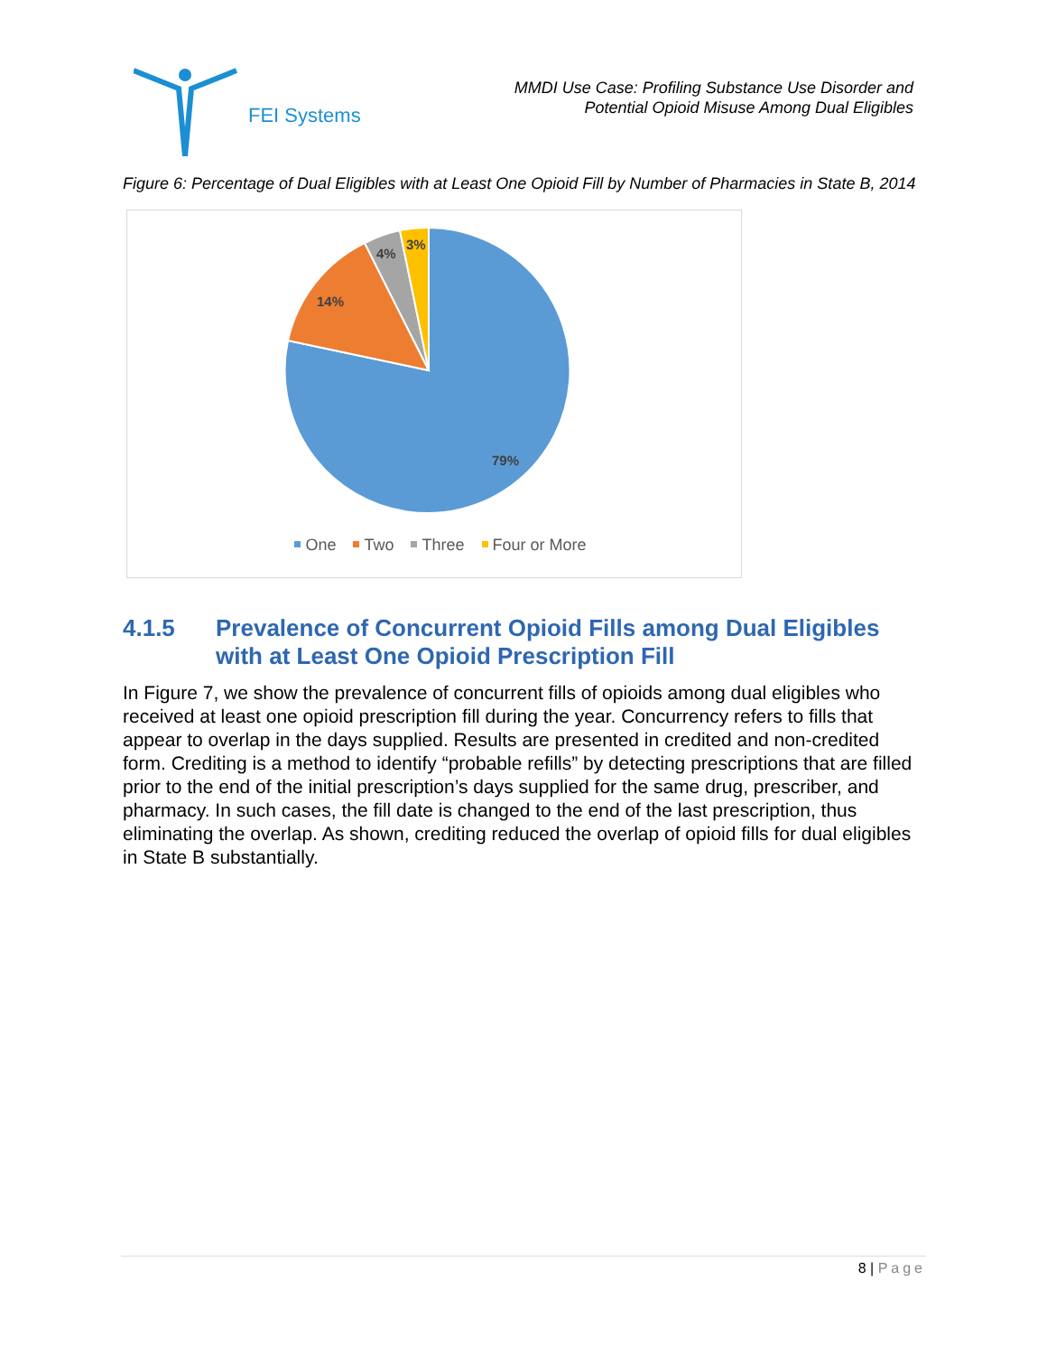FEI Systems
MMDI Use Case: Profiling Substance Use Disorder and
Potential Opioid Misuse Among Dual Eligibles
Figure 6: Percentage of Dual Eligibles with at Least One Opioid Fill by Number of Pharmacies in State B, 2014
79%
14%
4%
3%
One Two Three Four or More
4.1.5 Prevalence of Concurrent Opioid Fills among Dual Eligibles with at Least One Opioid Prescription Fill
In Figure 7, we show the prevalence of concurrent fills of opioids among dual eligibles who received at least one opioid prescription fill during the year. Concurrency refers to fills that appear to overlap in the days supplied. Results are presented in credited and non-credited form. Crediting is a method to identify “probable refills” by detecting prescriptions that are filled prior to the end of the initial prescription’s days supplied for the same drug, prescriber, and pharmacy. In such cases, the fill date is changed to the end of the last prescription, thus eliminating the overlap. As shown, crediting reduced the overlap of opioid fills for dual eligibles in State B substantially.
8 | Page